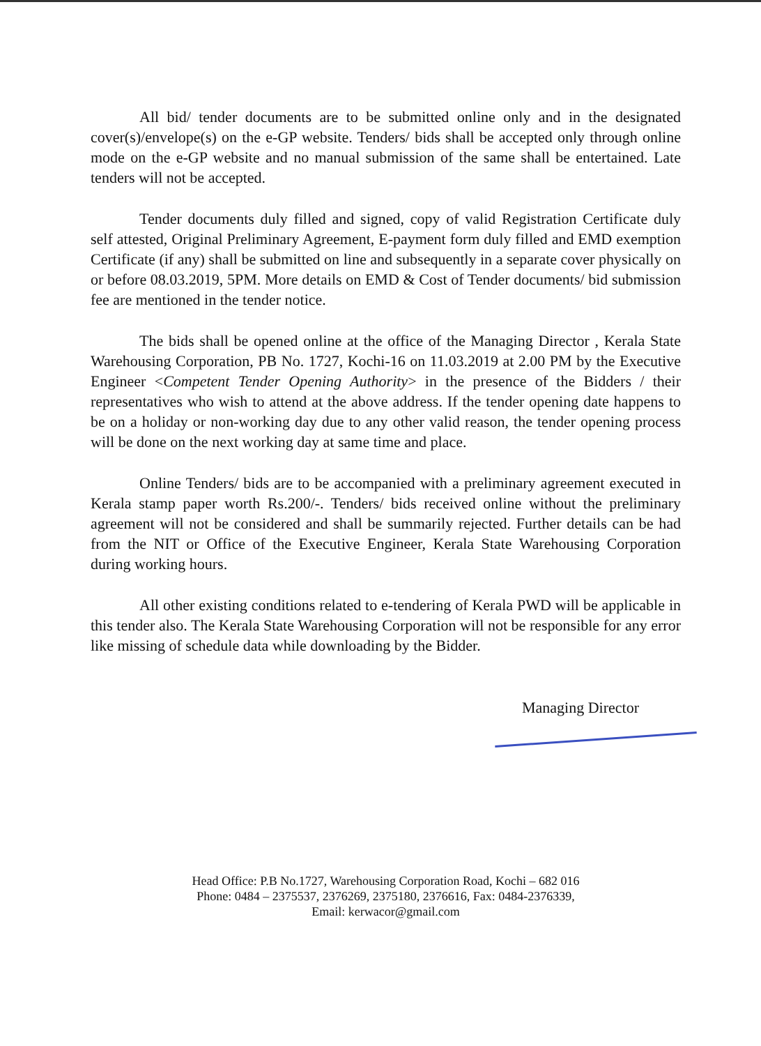All bid/ tender documents are to be submitted online only and in the designated cover(s)/envelope(s) on the e-GP website. Tenders/ bids shall be accepted only through online mode on the e-GP website and no manual submission of the same shall be entertained. Late tenders will not be accepted.
Tender documents duly filled and signed, copy of valid Registration Certificate duly self attested, Original Preliminary Agreement, E-payment form duly filled and EMD exemption Certificate (if any) shall be submitted on line and subsequently in a separate cover physically on or before 08.03.2019, 5PM. More details on EMD & Cost of Tender documents/ bid submission fee are mentioned in the tender notice.
The bids shall be opened online at the office of the Managing Director , Kerala State Warehousing Corporation, PB No. 1727, Kochi-16 on 11.03.2019 at 2.00 PM by the Executive Engineer <Competent Tender Opening Authority> in the presence of the Bidders / their representatives who wish to attend at the above address. If the tender opening date happens to be on a holiday or non-working day due to any other valid reason, the tender opening process will be done on the next working day at same time and place.
Online Tenders/ bids are to be accompanied with a preliminary agreement executed in Kerala stamp paper worth Rs.200/-. Tenders/ bids received online without the preliminary agreement will not be considered and shall be summarily rejected. Further details can be had from the NIT or Office of the Executive Engineer, Kerala State Warehousing Corporation during working hours.
All other existing conditions related to e-tendering of Kerala PWD will be applicable in this tender also. The Kerala State Warehousing Corporation will not be responsible for any error like missing of schedule data while downloading by the Bidder.
Managing Director
Head Office: P.B No.1727, Warehousing Corporation Road, Kochi – 682 016
Phone: 0484 – 2375537, 2376269, 2375180, 2376616, Fax: 0484-2376339,
Email: kerwacor@gmail.com